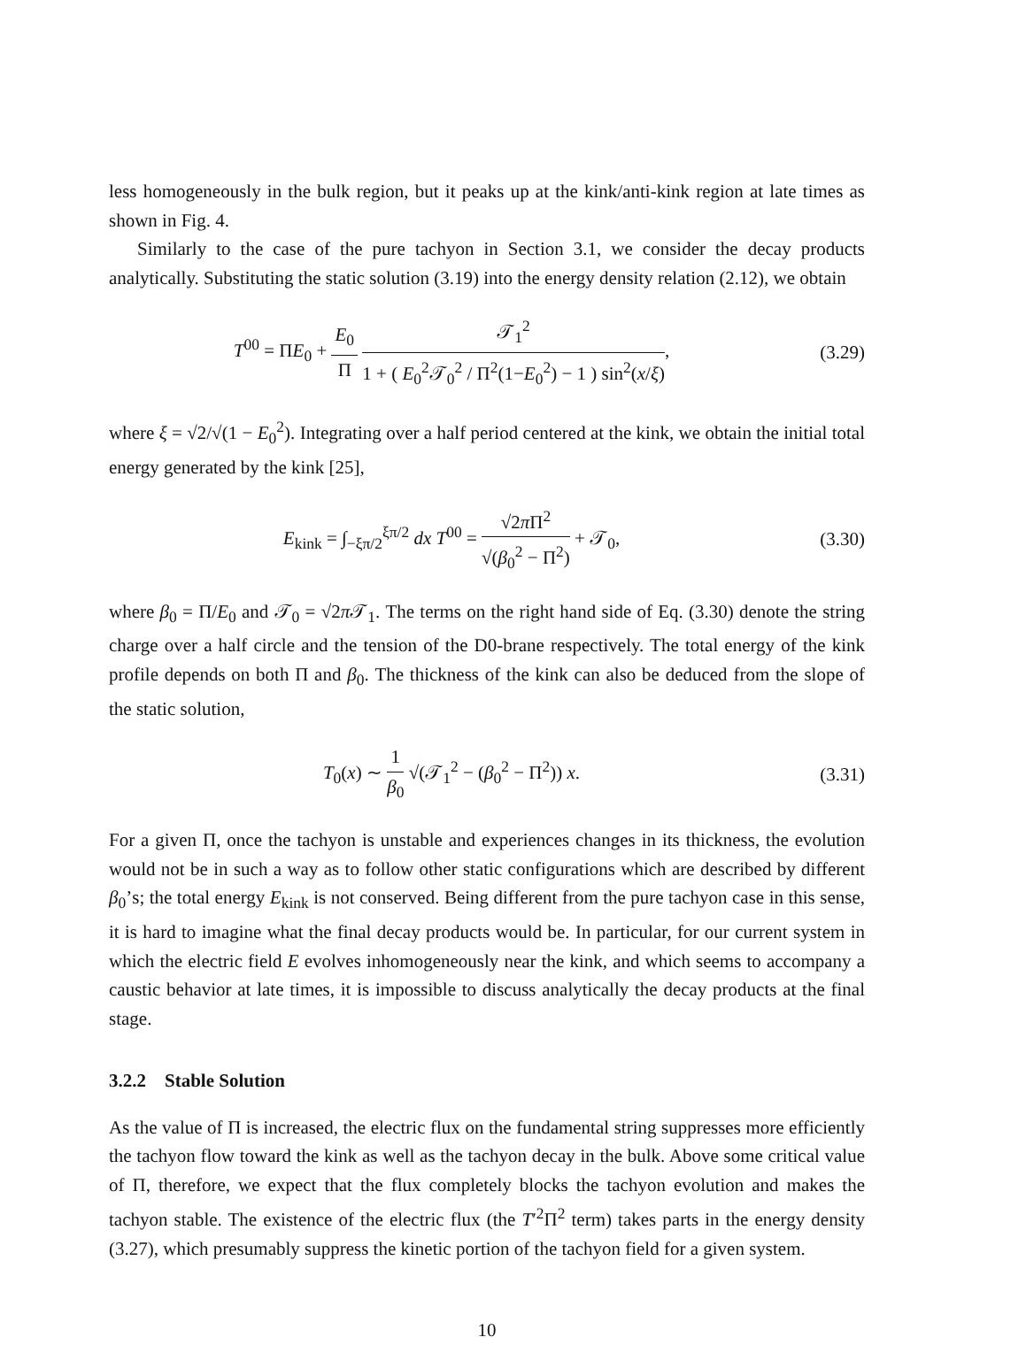less homogeneously in the bulk region, but it peaks up at the kink/anti-kink region at late times as shown in Fig. 4.
Similarly to the case of the pure tachyon in Section 3.1, we consider the decay products analytically. Substituting the static solution (3.19) into the energy density relation (2.12), we obtain
T<sup>00</sup> = ΠE<sub>0</sub> + E<sub>0</sub> Π 𝒯<sub>1</sub><sup>2</sup> 1 + ( E<sub>0</sub><sup>2</sup>𝒯<sub>0</sub><sup>2</sup> / Π<sup>2</sup>(1−E<sub>0</sub><sup>2</sup>) − 1 ) sin<sup>2</sup>(x/ξ),
(3.29)
where ξ = √2/√(1 − E<sub>0</sub><sup>2</sup>). Integrating over a half period centered at the kink, we obtain the initial total energy generated by the kink [25],
E<sub>kink</sub> = ∫<sub>−ξπ/2</sub><sup>ξπ/2</sup> dx T<sup>00</sup> = √2π Π<sup>2</sup> √(β<sub>0</sub><sup>2</sup> − Π<sup>2</sup>) + 𝒯<sub>0</sub>,
(3.30)
where β<sub>0</sub> = Π/E<sub>0</sub> and 𝒯<sub>0</sub> = √2π 𝒯<sub>1</sub>. The terms on the right hand side of Eq. (3.30) denote the string charge over a half circle and the tension of the D0-brane respectively. The total energy of the kink profile depends on both Π and β<sub>0</sub>. The thickness of the kink can also be deduced from the slope of the static solution,
T<sub>0</sub>(x) ∼ 1 β<sub>0</sub> √(𝒯<sub>1</sub><sup>2</sup> − (β<sub>0</sub><sup>2</sup> − Π<sup>2</sup>)) x.
(3.31)
For a given Π, once the tachyon is unstable and experiences changes in its thickness, the evolution would not be in such a way as to follow other static configurations which are described by different β<sub>0</sub>’s; the total energy E<sub>kink</sub> is not conserved. Being different from the pure tachyon case in this sense, it is hard to imagine what the final decay products would be. In particular, for our current system in which the electric field E evolves inhomogeneously near the kink, and which seems to accompany a caustic behavior at late times, it is impossible to discuss analytically the decay products at the final stage.
3.2.2 Stable Solution
As the value of Π is increased, the electric flux on the fundamental string suppresses more efficiently the tachyon flow toward the kink as well as the tachyon decay in the bulk. Above some critical value of Π, therefore, we expect that the flux completely blocks the tachyon evolution and makes the tachyon stable. The existence of the electric flux (the T′<sup>2</sup>Π<sup>2</sup> term) takes parts in the energy density (3.27), which presumably suppress the kinetic portion of the tachyon field for a given system.
10